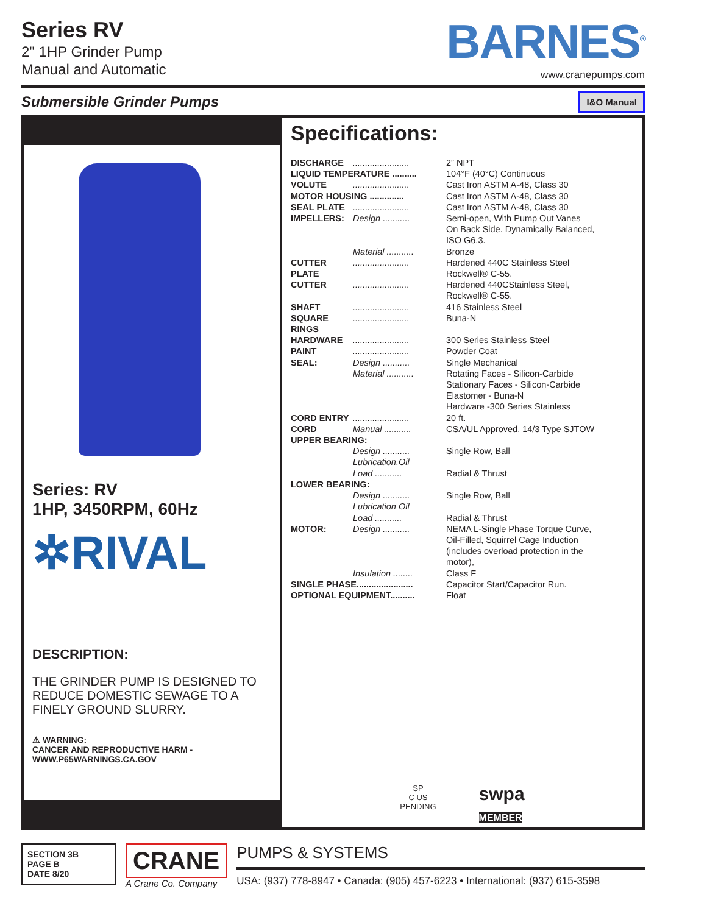Series RV
2" 1HP Grinder Pump
Manual and Automatic
BARNES<sup>®</sup>
www.cranepumps.com
Submersible Grinder Pumps I&O Manual
Series: RV
1HP, 3450RPM, 60Hz
✲RIVAL
DESCRIPTION:
THE GRINDER PUMP IS DESIGNED TO REDUCE DOMESTIC SEWAGE TO A FINELY GROUND SLURRY.
⚠ WARNING:
CANCER AND REPRODUCTIVE HARM -
WWW.P65WARNINGS.CA.GOV
Specifications:
| DISCHARGE | ....................... | 2” NPT |
| LIQUID TEMPERATURE .......... | | 104°F (40°C) Continuous |
| VOLUTE | ....................... | Cast Iron ASTM A-48, Class 30 |
| MOTOR HOUSING .............. | | Cast Iron ASTM A-48, Class 30 |
| SEAL PLATE | ....................... | Cast Iron ASTM A-48, Class 30 |
| IMPELLERS: | Design ........... | Semi-open, With Pump Out Vanes On Back Side. Dynamically Balanced, ISO G6.3. |
| | Material ........... | Bronze |
| CUTTER PLATE | ....................... | Hardened 440C Stainless Steel Rockwell® C-55. |
| CUTTER | ....................... | Hardened 440CStainless Steel, Rockwell® C-55. |
| SHAFT | ....................... | 416 Stainless Steel |
| SQUARE RINGS | ....................... | Buna-N |
| HARDWARE | ....................... | 300 Series Stainless Steel |
| PAINT | ....................... | Powder Coat |
| SEAL: | Design ........... | Single Mechanical |
| | Material ........... | Rotating Faces - Silicon-Carbide Stationary Faces - Silicon-Carbide Elastomer - Buna-N Hardware -300 Series Stainless |
| CORD ENTRY | ....................... | 20 ft. |
| CORD | Manual ........... | CSA/UL Approved, 14/3 Type SJTOW |
| UPPER BEARING: | | |
| | Design ........... | Single Row, Ball |
| | Lubrication.Oil | |
| | Load ........... | Radial & Thrust |
| LOWER BEARING: | | |
| | Design ........... | Single Row, Ball |
| | Lubrication Oil | |
| | Load ........... | Radial & Thrust |
| MOTOR: | Design ........... | NEMA L-Single Phase Torque Curve, Oil-Filled, Squirrel Cage Induction (includes overload protection in the motor), |
| | Insulation ........ | Class F |
| SINGLE PHASE....................... | | Capacitor Start/Capacitor Run. |
| OPTIONAL EQUIPMENT.......... | | Float |
SP
C US
PENDING
swpa
MEMBER
SECTION 3B
PAGE B
DATE 8/20
CRANE
A Crane Co. Company
PUMPS & SYSTEMS
USA: (937) 778-8947 • Canada: (905) 457-6223 • International: (937) 615-3598